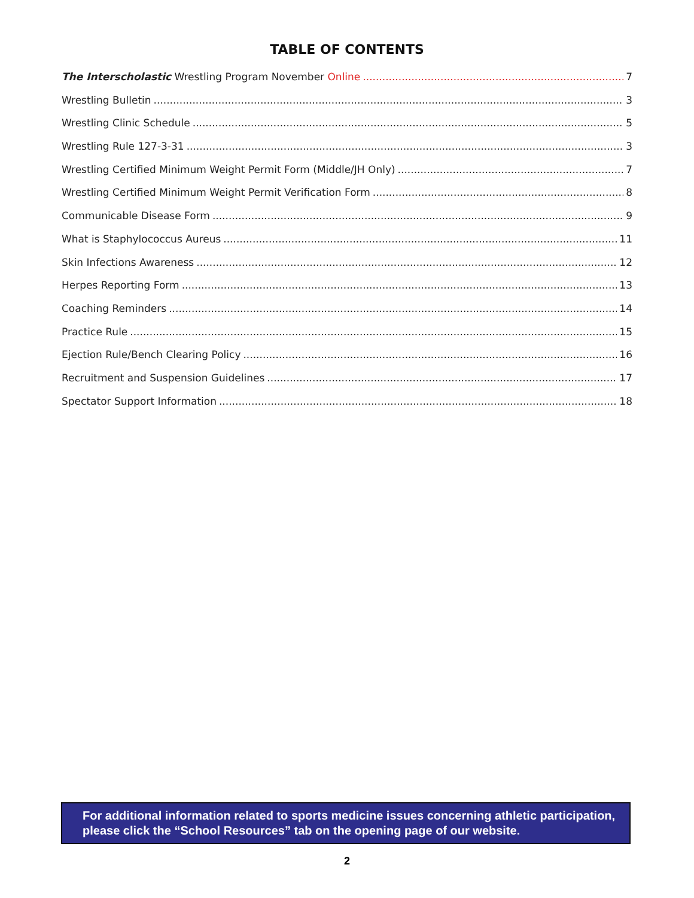TABLE OF CONTENTS
The Interscholastic Wrestling Program November Online 7
Wrestling Bulletin 3
Wrestling Clinic Schedule 5
Wrestling Rule 127-3-31 3
Wrestling Certified Minimum Weight Permit Form (Middle/JH Only) 7
Wrestling Certified Minimum Weight Permit Verification Form 8
Communicable Disease Form 9
What is Staphylococcus Aureus 11
Skin Infections Awareness 12
Herpes Reporting Form 13
Coaching Reminders 14
Practice Rule 15
Ejection Rule/Bench Clearing Policy 16
Recruitment and Suspension Guidelines 17
Spectator Support Information 18
For additional information related to sports medicine issues concerning athletic participation, please click the “School Resources” tab on the opening page of our website.
2